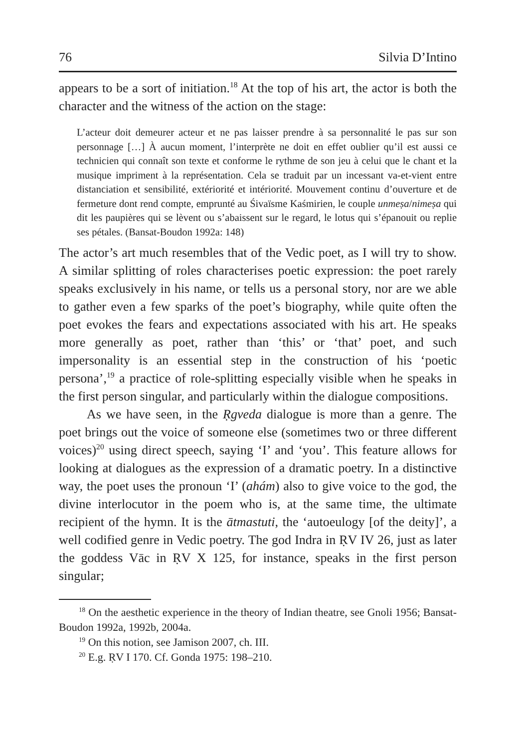76 Silvia D’Intino
appears to be a sort of initiation.<sup>18</sup> At the top of his art, the actor is both the character and the witness of the action on the stage:
L’acteur doit demeurer acteur et ne pas laisser prendre à sa personnalité le pas sur son personnage […] À aucun moment, l’interprète ne doit en effet oublier qu’il est aussi ce technicien qui connaît son texte et conforme le rythme de son jeu à celui que le chant et la musique impriment à la représentation. Cela se traduit par un incessant va-et-vient entre distanciation et sensibilité, extériorité et intériorité. Mouvement continu d’ouverture et de fermeture dont rend compte, emprunté au Śivaïsme Kaśmirien, le couple unmeṣa/nimeṣa qui dit les paupières qui se lèvent ou s’abaissent sur le regard, le lotus qui s’épanouit ou replie ses pétales. (Bansat-Boudon 1992a: 148)
The actor’s art much resembles that of the Vedic poet, as I will try to show. A similar splitting of roles characterises poetic expression: the poet rarely speaks exclusively in his name, or tells us a personal story, nor are we able to gather even a few sparks of the poet’s biography, while quite often the poet evokes the fears and expectations associated with his art. He speaks more generally as poet, rather than ‘this’ or ‘that’ poet, and such impersonality is an essential step in the construction of his ‘poetic persona’,<sup>19</sup> a practice of role-splitting especially visible when he speaks in the first person singular, and particularly within the dialogue compositions.
As we have seen, in the Ṛgveda dialogue is more than a genre. The poet brings out the voice of someone else (sometimes two or three different voices)<sup>20</sup> using direct speech, saying ‘I’ and ‘you’. This feature allows for looking at dialogues as the expression of a dramatic poetry. In a distinctive way, the poet uses the pronoun ‘I’ (ahám) also to give voice to the god, the divine interlocutor in the poem who is, at the same time, the ultimate recipient of the hymn. It is the ātmastuti, the ‘autoeulogy [of the deity]’, a well codified genre in Vedic poetry. The god Indra in ṚV IV 26, just as later the goddess Vāc in ṚV X 125, for instance, speaks in the first person singular;
<sup>18</sup> On the aesthetic experience in the theory of Indian theatre, see Gnoli 1956; Bansat-Boudon 1992a, 1992b, 2004a.
<sup>19</sup> On this notion, see Jamison 2007, ch. III.
<sup>20</sup> E.g. ṚV I 170. Cf. Gonda 1975: 198–210.